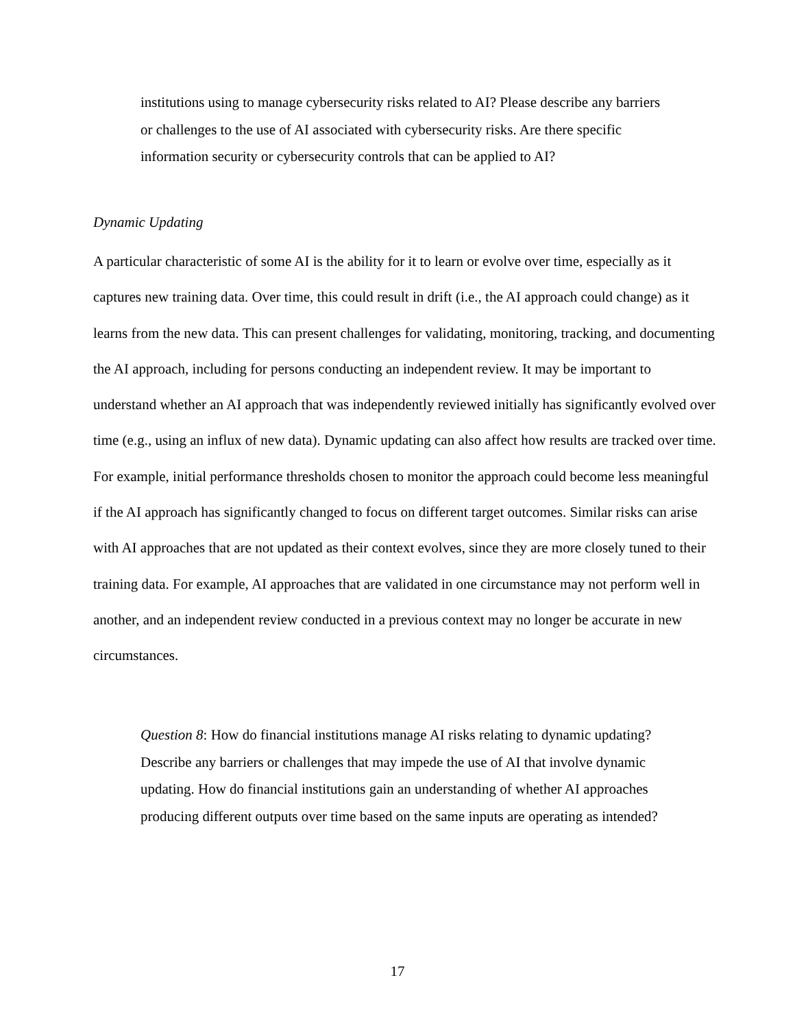institutions using to manage cybersecurity risks related to AI? Please describe any barriers or challenges to the use of AI associated with cybersecurity risks. Are there specific information security or cybersecurity controls that can be applied to AI?
Dynamic Updating
A particular characteristic of some AI is the ability for it to learn or evolve over time, especially as it captures new training data. Over time, this could result in drift (i.e., the AI approach could change) as it learns from the new data. This can present challenges for validating, monitoring, tracking, and documenting the AI approach, including for persons conducting an independent review. It may be important to understand whether an AI approach that was independently reviewed initially has significantly evolved over time (e.g., using an influx of new data). Dynamic updating can also affect how results are tracked over time. For example, initial performance thresholds chosen to monitor the approach could become less meaningful if the AI approach has significantly changed to focus on different target outcomes. Similar risks can arise with AI approaches that are not updated as their context evolves, since they are more closely tuned to their training data. For example, AI approaches that are validated in one circumstance may not perform well in another, and an independent review conducted in a previous context may no longer be accurate in new circumstances.
Question 8: How do financial institutions manage AI risks relating to dynamic updating? Describe any barriers or challenges that may impede the use of AI that involve dynamic updating. How do financial institutions gain an understanding of whether AI approaches producing different outputs over time based on the same inputs are operating as intended?
17